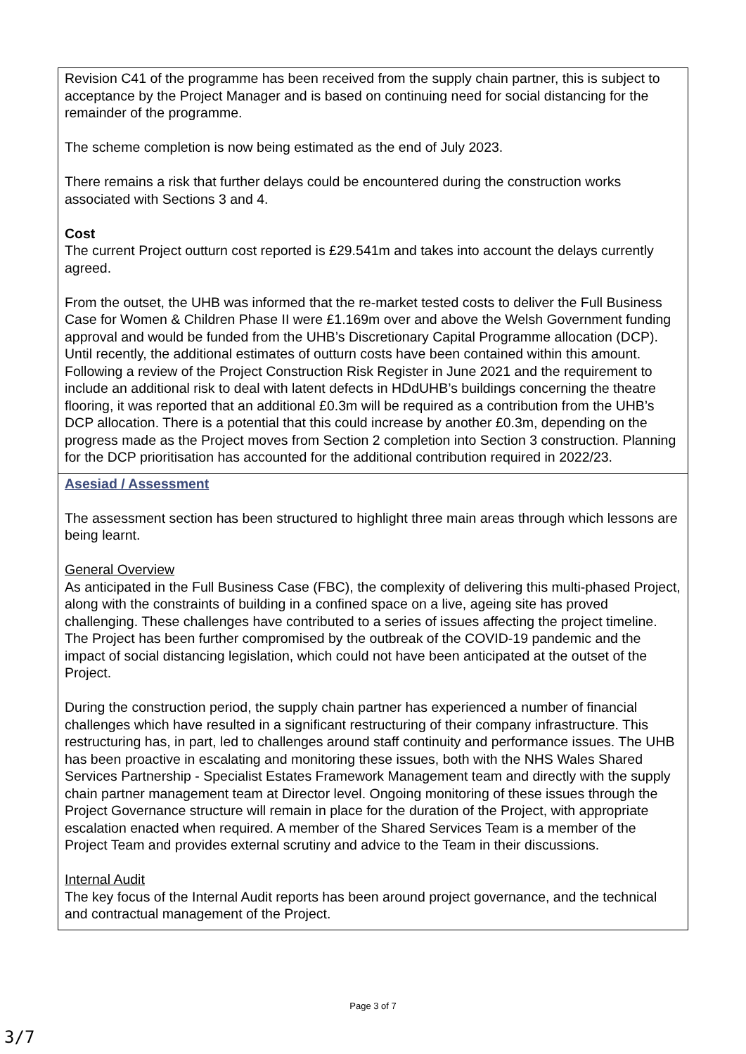| Revision C41 of the programme has been received from the supply chain partner, this is subject to acceptance by the Project Manager and is based on continuing need for social distancing for the remainder of the programme. The scheme completion is now being estimated as the end of July 2023. There remains a risk that further delays could be encountered during the construction works associated with Sections 3 and 4. Cost The current Project outturn cost reported is £29.541m and takes into account the delays currently agreed. From the outset, the UHB was informed that the re-market tested costs to deliver the Full Business Case for Women & Children Phase II were £1.169m over and above the Welsh Government funding approval and would be funded from the UHB’s Discretionary Capital Programme allocation (DCP). Until recently, the additional estimates of outturn costs have been contained within this amount. Following a review of the Project Construction Risk Register in June 2021 and the requirement to include an additional risk to deal with latent defects in HDdUHB’s buildings concerning the theatre flooring, it was reported that an additional £0.3m will be required as a contribution from the UHB’s DCP allocation. There is a potential that this could increase by another £0.3m, depending on the progress made as the Project moves from Section 2 completion into Section 3 construction. Planning for the DCP prioritisation has accounted for the additional contribution required in 2022/23. |
| Asesiad / Assessment The assessment section has been structured to highlight three main areas through which lessons are being learnt. General Overview As anticipated in the Full Business Case (FBC), the complexity of delivering this multi-phased Project, along with the constraints of building in a confined space on a live, ageing site has proved challenging. These challenges have contributed to a series of issues affecting the project timeline. The Project has been further compromised by the outbreak of the COVID-19 pandemic and the impact of social distancing legislation, which could not have been anticipated at the outset of the Project. During the construction period, the supply chain partner has experienced a number of financial challenges which have resulted in a significant restructuring of their company infrastructure. This restructuring has, in part, led to challenges around staff continuity and performance issues. The UHB has been proactive in escalating and monitoring these issues, both with the NHS Wales Shared Services Partnership - Specialist Estates Framework Management team and directly with the supply chain partner management team at Director level. Ongoing monitoring of these issues through the Project Governance structure will remain in place for the duration of the Project, with appropriate escalation enacted when required. A member of the Shared Services Team is a member of the Project Team and provides external scrutiny and advice to the Team in their discussions. Internal Audit The key focus of the Internal Audit reports has been around project governance, and the technical and contractual management of the Project. |
Page 3 of 7
3/7